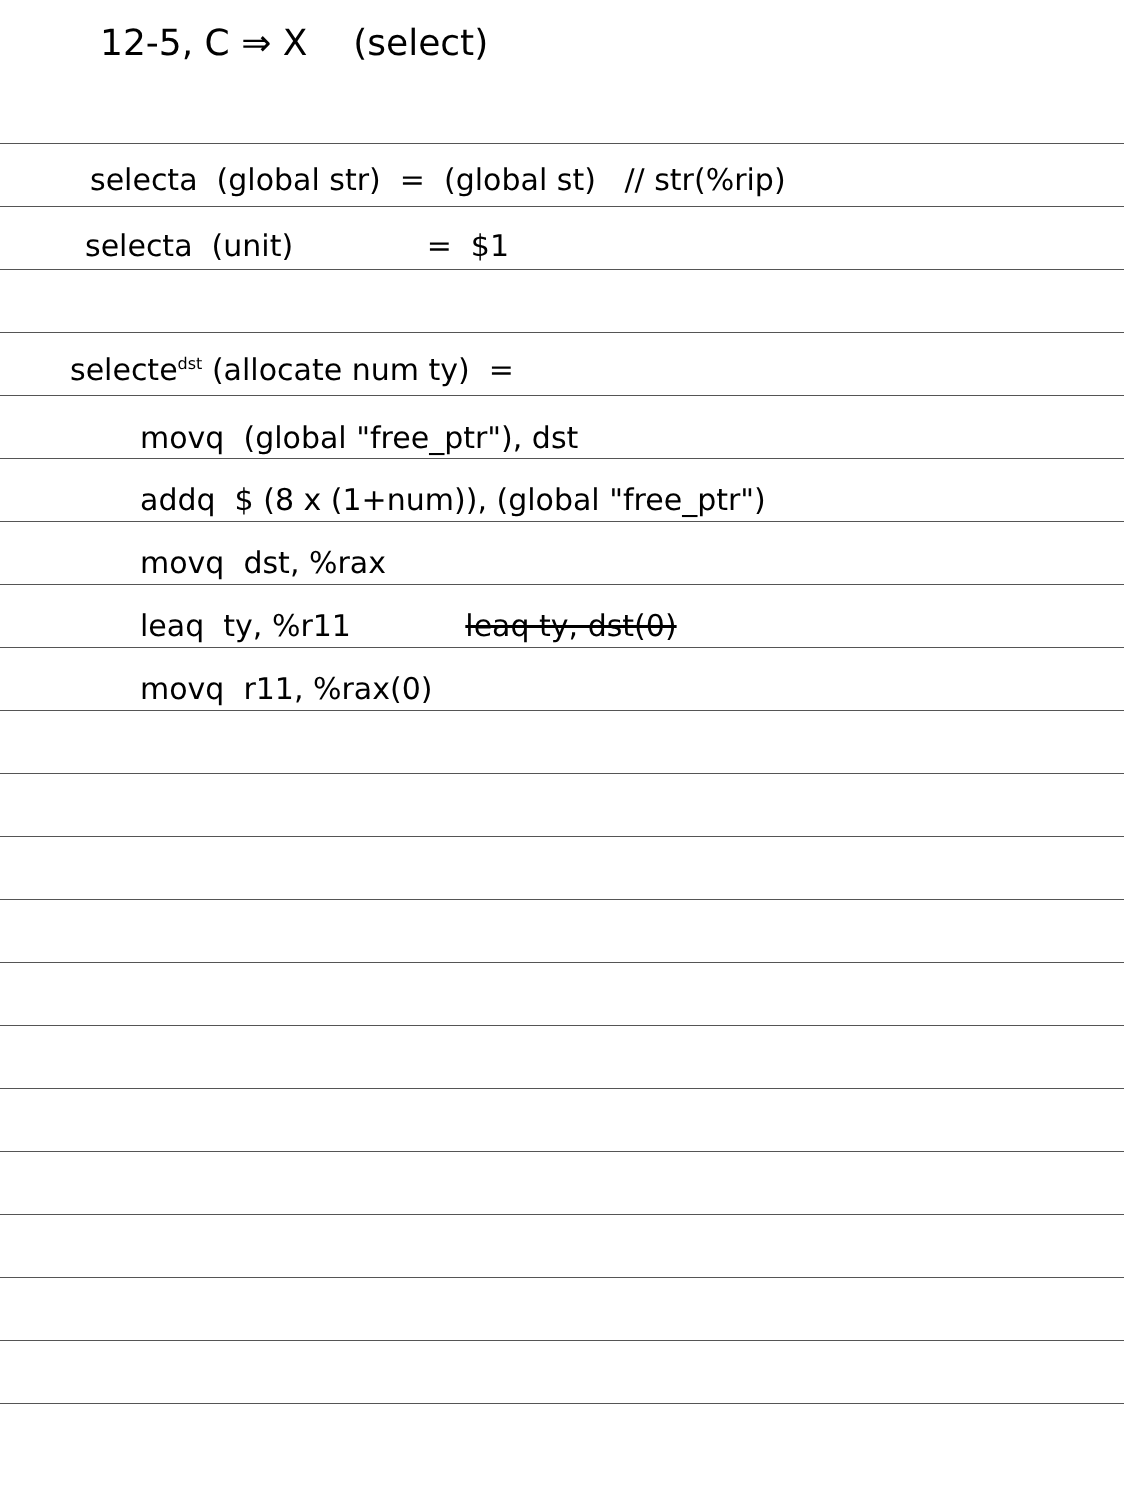12-5, C ⇒ X (select)
selecta (global str) = (global st) // str(%rip)
selecta (unit) = $1
selecte<sup>dst</sup> (allocate num ty) =
movq (global "free_ptr"), dst
addq $ (8 x (1+num)), (global "free_ptr")
movq dst, %rax
leaq ty, %r11 leaq ty, dst(0)
movq r11, %rax(0)